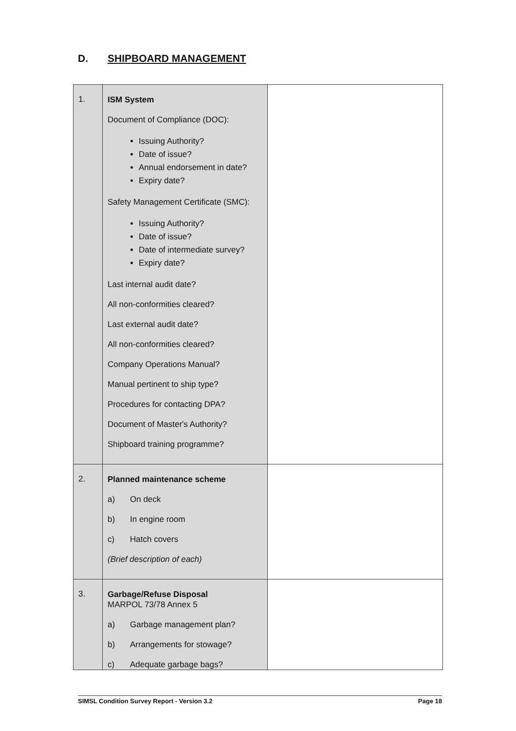D. SHIPBOARD MANAGEMENT
| 1. | ISM System Document of Compliance (DOC): Issuing Authority? Date of issue? Annual endorsement in date? Expiry date? Safety Management Certificate (SMC): Issuing Authority? Date of issue? Date of intermediate survey? Expiry date? Last internal audit date? All non-conformities cleared? Last external audit date? All non-conformities cleared? Company Operations Manual? Manual pertinent to ship type? Procedures for contacting DPA? Document of Master's Authority? Shipboard training programme? | |
| 2. | Planned maintenance scheme a) On deck b) In engine room c) Hatch covers (Brief description of each) | |
| 3. | Garbage/Refuse Disposal MARPOL 73/78 Annex 5 a) Garbage management plan? b) Arrangements for stowage? c) Adequate garbage bags? | |
SIMSL Condition Survey Report - Version 3.2 Page 18